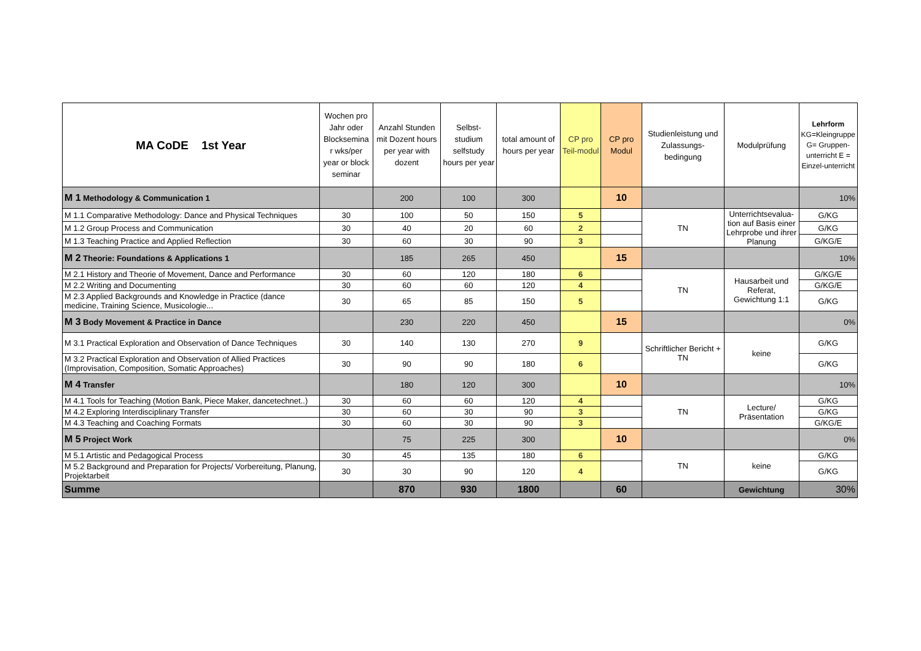| MA CoDE 1st Year | Wochen pro Jahr oder Blocksemina r wks/per year or block seminar | Anzahl Stunden mit Dozent hours per year with dozent | Selbst-studium selfstudy hours per year | total amount of hours per year | CP pro Teil-modul | CP pro Modul | Studienleistung und Zulassungs-bedingung | Modulprüfung | Lehrform KG=Kleingruppe G= Gruppen-unterricht E = Einzel-unterricht |
| --- | --- | --- | --- | --- | --- | --- | --- | --- | --- |
| M 1 Methodology & Communication 1 | | 200 | 100 | 300 | | 10 | | | 10% |
| M 1.1 Comparative Methodology: Dance and Physical Techniques | 30 | 100 | 50 | 150 | 5 | | TN | Unterrichtsevalua-tion auf Basis einer Lehrprobe und ihrer Planung | G/KG |
| M 1.2 Group Process and Communication | 30 | 40 | 20 | 60 | 2 | | | | G/KG |
| M 1.3 Teaching Practice and Applied Reflection | 30 | 60 | 30 | 90 | 3 | | | | G/KG/E |
| M 2 Theorie: Foundations & Applications 1 | | 185 | 265 | 450 | | 15 | | | 10% |
| M 2.1 History and Theorie of Movement, Dance and Performance | 30 | 60 | 120 | 180 | 6 | | TN | Hausarbeit und Referat, Gewichtung 1:1 | G/KG/E |
| M 2.2 Writing and Documenting | 30 | 60 | 60 | 120 | 4 | | | | G/KG/E |
| M 2.3 Applied Backgrounds and Knowledge in Practice (dance medicine, Training Science, Musicologie... | 30 | 65 | 85 | 150 | 5 | | | | G/KG |
| M 3 Body Movement & Practice in Dance | | 230 | 220 | 450 | | 15 | | | 0% |
| M 3.1 Practical Exploration and Observation of Dance Techniques | 30 | 140 | 130 | 270 | 9 | | Schriftlicher Bericht + TN | keine | G/KG |
| M 3.2 Practical Exploration and Observation of Allied Practices (Improvisation, Composition, Somatic Approaches) | 30 | 90 | 90 | 180 | 6 | | | | G/KG |
| M 4 Transfer | | 180 | 120 | 300 | | 10 | | | 10% |
| M 4.1 Tools for Teaching (Motion Bank, Piece Maker, dancetechnet..) | 30 | 60 | 60 | 120 | 4 | | TN | Lecture/ Präsentation | G/KG |
| M 4.2 Exploring Interdisciplinary Transfer | 30 | 60 | 30 | 90 | 3 | | | | G/KG |
| M 4.3 Teaching and Coaching Formats | 30 | 60 | 30 | 90 | 3 | | | | G/KG/E |
| M 5 Project Work | | 75 | 225 | 300 | | 10 | | | 0% |
| M 5.1 Artistic and Pedagogical Process | 30 | 45 | 135 | 180 | 6 | | TN | keine | G/KG |
| M 5.2 Background and Preparation for Projects/ Vorbereitung, Planung, Projektarbeit | 30 | 30 | 90 | 120 | 4 | | | | G/KG |
| Summe | | 870 | 930 | 1800 | | 60 | | Gewichtung | 30% |